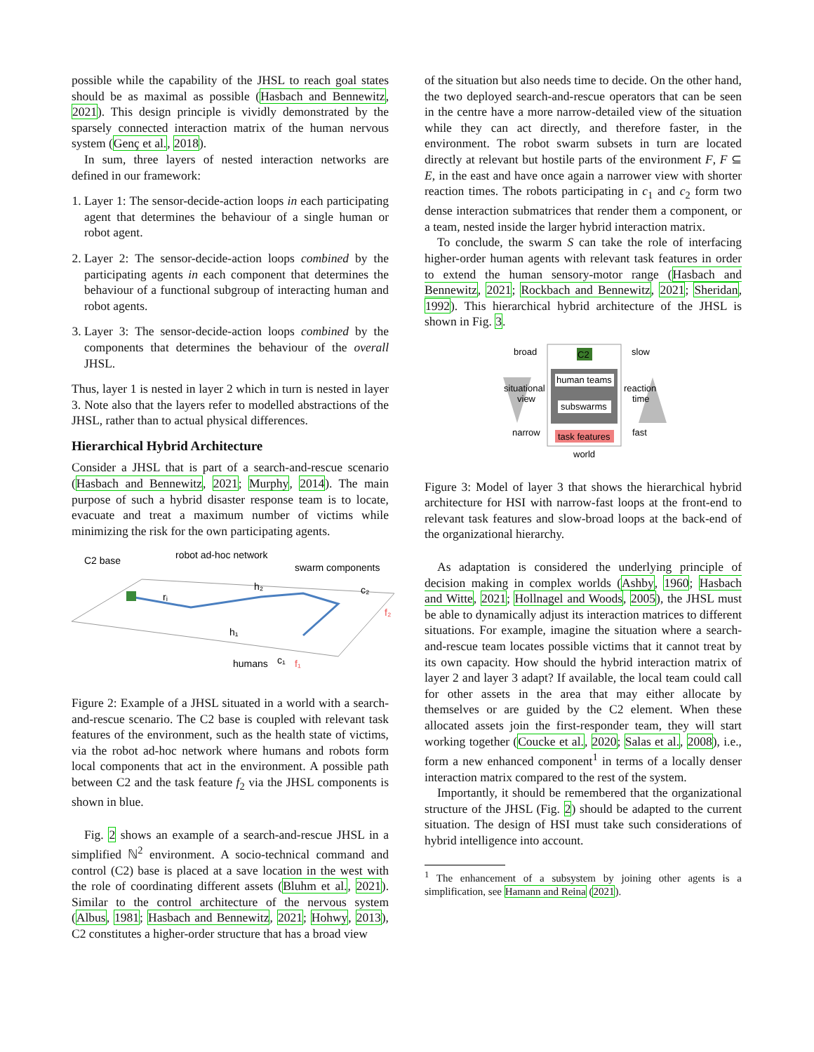possible while the capability of the JHSL to reach goal states should be as maximal as possible (Hasbach and Bennewitz, 2021). This design principle is vividly demonstrated by the sparsely connected interaction matrix of the human nervous system (Genç et al., 2018).
In sum, three layers of nested interaction networks are defined in our framework:
1. Layer 1: The sensor-decide-action loops in each participating agent that determines the behaviour of a single human or robot agent.
2. Layer 2: The sensor-decide-action loops combined by the participating agents in each component that determines the behaviour of a functional subgroup of interacting human and robot agents.
3. Layer 3: The sensor-decide-action loops combined by the components that determines the behaviour of the overall JHSL.
Thus, layer 1 is nested in layer 2 which in turn is nested in layer 3. Note also that the layers refer to modelled abstractions of the JHSL, rather than to actual physical differences.
Hierarchical Hybrid Architecture
Consider a JHSL that is part of a search-and-rescue scenario (Hasbach and Bennewitz, 2021; Murphy, 2014). The main purpose of such a hybrid disaster response team is to locate, evacuate and treat a maximum number of victims while minimizing the risk for the own participating agents.
C2 base
robot ad-hoc network
swarm components
humans
c₁
c₂
h₂
h₁
rᵢ
f₂
f₁
Figure 2: Example of a JHSL situated in a world with a search-and-rescue scenario. The C2 base is coupled with relevant task features of the environment, such as the health state of victims, via the robot ad-hoc network where humans and robots form local components that act in the environment. A possible path between C2 and the task feature f<sub>2</sub> via the JHSL components is shown in blue.
Fig. 2 shows an example of a search-and-rescue JHSL in a simplified ℕ<sup>2</sup> environment. A socio-technical command and control (C2) base is placed at a save location in the west with the role of coordinating different assets (Bluhm et al., 2021). Similar to the control architecture of the nervous system (Albus, 1981; Hasbach and Bennewitz, 2021; Hohwy, 2013), C2 constitutes a higher-order structure that has a broad view
of the situation but also needs time to decide. On the other hand, the two deployed search-and-rescue operators that can be seen in the centre have a more narrow-detailed view of the situation while they can act directly, and therefore faster, in the environment. The robot swarm subsets in turn are located directly at relevant but hostile parts of the environment F, F ⊆ E, in the east and have once again a narrower view with shorter reaction times. The robots participating in c<sub>1</sub> and c<sub>2</sub> form two dense interaction submatrices that render them a component, or a team, nested inside the larger hybrid interaction matrix.
To conclude, the swarm S can take the role of interfacing higher-order human agents with relevant task features in order to extend the human sensory-motor range (Hasbach and Bennewitz, 2021; Rockbach and Bennewitz, 2021; Sheridan, 1992). This hierarchical hybrid architecture of the JHSL is shown in Fig. 3.
C2
broad
slow
human teams
situational
view
reaction
time
subswarms
narrow
fast
task features
world
Figure 3: Model of layer 3 that shows the hierarchical hybrid architecture for HSI with narrow-fast loops at the front-end to relevant task features and slow-broad loops at the back-end of the organizational hierarchy.
As adaptation is considered the underlying principle of decision making in complex worlds (Ashby, 1960; Hasbach and Witte, 2021; Hollnagel and Woods, 2005), the JHSL must be able to dynamically adjust its interaction matrices to different situations. For example, imagine the situation where a search-and-rescue team locates possible victims that it cannot treat by its own capacity. How should the hybrid interaction matrix of layer 2 and layer 3 adapt? If available, the local team could call for other assets in the area that may either allocate by themselves or are guided by the C2 element. When these allocated assets join the first-responder team, they will start working together (Coucke et al., 2020; Salas et al., 2008), i.e., form a new enhanced component<sup>1</sup> in terms of a locally denser interaction matrix compared to the rest of the system.
Importantly, it should be remembered that the organizational structure of the JHSL (Fig. 2) should be adapted to the current situation. The design of HSI must take such considerations of hybrid intelligence into account.
<sup>1</sup> The enhancement of a subsystem by joining other agents is a simplification, see Hamann and Reina (2021).